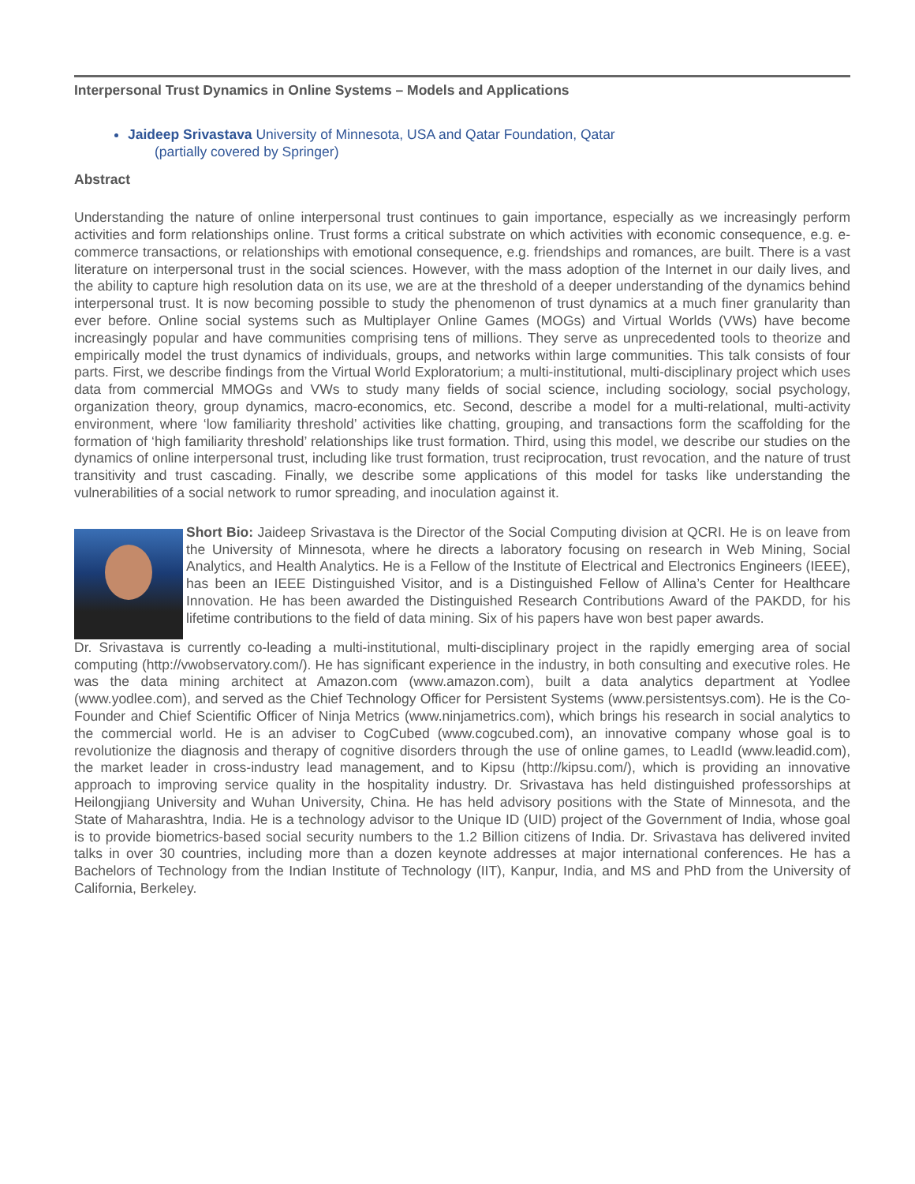Interpersonal Trust Dynamics in Online Systems – Models and Applications
Jaideep Srivastava University of Minnesota, USA and Qatar Foundation, Qatar
(partially covered by Springer)
Abstract
Understanding the nature of online interpersonal trust continues to gain importance, especially as we increasingly perform activities and form relationships online. Trust forms a critical substrate on which activities with economic consequence, e.g. e-commerce transactions, or relationships with emotional consequence, e.g. friendships and romances, are built. There is a vast literature on interpersonal trust in the social sciences. However, with the mass adoption of the Internet in our daily lives, and the ability to capture high resolution data on its use, we are at the threshold of a deeper understanding of the dynamics behind interpersonal trust. It is now becoming possible to study the phenomenon of trust dynamics at a much finer granularity than ever before. Online social systems such as Multiplayer Online Games (MOGs) and Virtual Worlds (VWs) have become increasingly popular and have communities comprising tens of millions. They serve as unprecedented tools to theorize and empirically model the trust dynamics of individuals, groups, and networks within large communities. This talk consists of four parts. First, we describe findings from the Virtual World Exploratorium; a multi-institutional, multi-disciplinary project which uses data from commercial MMOGs and VWs to study many fields of social science, including sociology, social psychology, organization theory, group dynamics, macro-economics, etc. Second, describe a model for a multi-relational, multi-activity environment, where ‘low familiarity threshold’ activities like chatting, grouping, and transactions form the scaffolding for the formation of ‘high familiarity threshold’ relationships like trust formation. Third, using this model, we describe our studies on the dynamics of online interpersonal trust, including like trust formation, trust reciprocation, trust revocation, and the nature of trust transitivity and trust cascading. Finally, we describe some applications of this model for tasks like understanding the vulnerabilities of a social network to rumor spreading, and inoculation against it.
Short Bio: Jaideep Srivastava is the Director of the Social Computing division at QCRI. He is on leave from the University of Minnesota, where he directs a laboratory focusing on research in Web Mining, Social Analytics, and Health Analytics. He is a Fellow of the Institute of Electrical and Electronics Engineers (IEEE), has been an IEEE Distinguished Visitor, and is a Distinguished Fellow of Allina’s Center for Healthcare Innovation. He has been awarded the Distinguished Research Contributions Award of the PAKDD, for his lifetime contributions to the field of data mining. Six of his papers have won best paper awards.
Dr. Srivastava is currently co-leading a multi-institutional, multi-disciplinary project in the rapidly emerging area of social computing (http://vwobservatory.com/). He has significant experience in the industry, in both consulting and executive roles. He was the data mining architect at Amazon.com (www.amazon.com), built a data analytics department at Yodlee (www.yodlee.com), and served as the Chief Technology Officer for Persistent Systems (www.persistentsys.com). He is the Co-Founder and Chief Scientific Officer of Ninja Metrics (www.ninjametrics.com), which brings his research in social analytics to the commercial world. He is an adviser to CogCubed (www.cogcubed.com), an innovative company whose goal is to revolutionize the diagnosis and therapy of cognitive disorders through the use of online games, to LeadId (www.leadid.com), the market leader in cross-industry lead management, and to Kipsu (http://kipsu.com/), which is providing an innovative approach to improving service quality in the hospitality industry. Dr. Srivastava has held distinguished professorships at Heilongjiang University and Wuhan University, China. He has held advisory positions with the State of Minnesota, and the State of Maharashtra, India. He is a technology advisor to the Unique ID (UID) project of the Government of India, whose goal is to provide biometrics-based social security numbers to the 1.2 Billion citizens of India. Dr. Srivastava has delivered invited talks in over 30 countries, including more than a dozen keynote addresses at major international conferences. He has a Bachelors of Technology from the Indian Institute of Technology (IIT), Kanpur, India, and MS and PhD from the University of California, Berkeley.